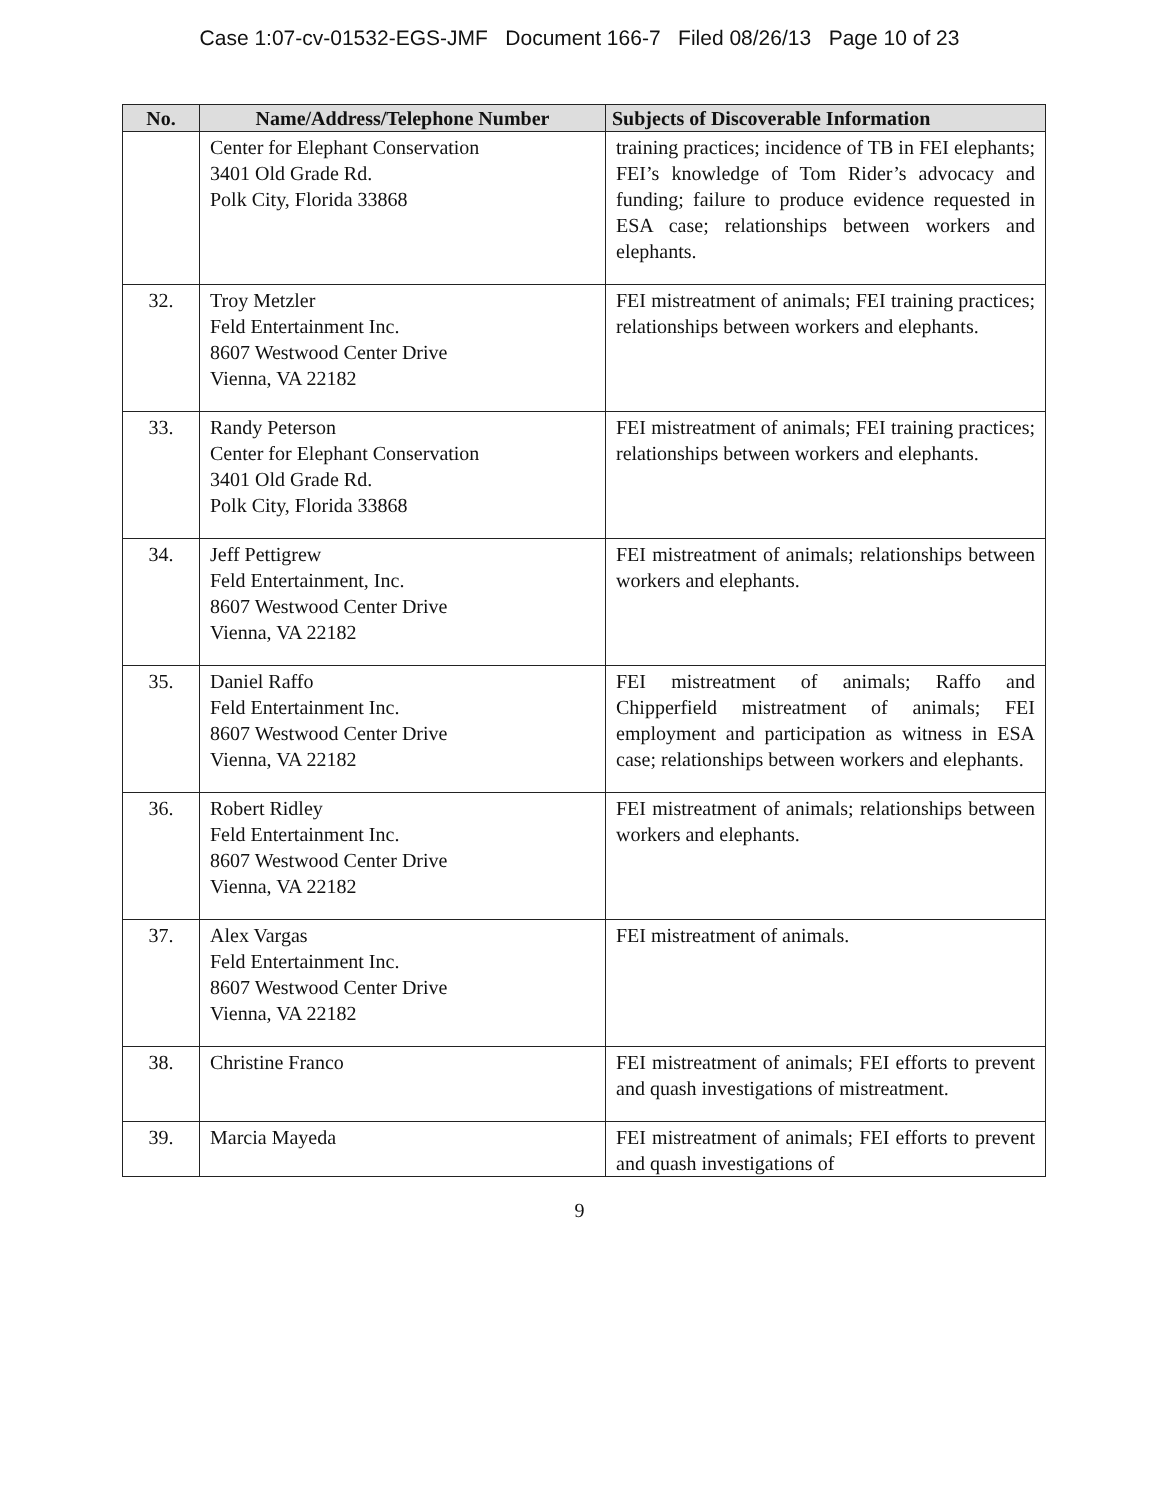Case 1:07-cv-01532-EGS-JMF Document 166-7 Filed 08/26/13 Page 10 of 23
| No. | Name/Address/Telephone Number | Subjects of Discoverable Information |
| --- | --- | --- |
| | Center for Elephant Conservation 3401 Old Grade Rd. Polk City, Florida 33868 | training practices; incidence of TB in FEI elephants; FEI’s knowledge of Tom Rider’s advocacy and funding; failure to produce evidence requested in ESA case; relationships between workers and elephants. |
| 32. | Troy Metzler Feld Entertainment Inc. 8607 Westwood Center Drive Vienna, VA 22182 | FEI mistreatment of animals; FEI training practices; relationships between workers and elephants. |
| 33. | Randy Peterson Center for Elephant Conservation 3401 Old Grade Rd. Polk City, Florida 33868 | FEI mistreatment of animals; FEI training practices; relationships between workers and elephants. |
| 34. | Jeff Pettigrew Feld Entertainment, Inc. 8607 Westwood Center Drive Vienna, VA 22182 | FEI mistreatment of animals; relationships between workers and elephants. |
| 35. | Daniel Raffo Feld Entertainment Inc. 8607 Westwood Center Drive Vienna, VA 22182 | FEI mistreatment of animals; Raffo and Chipperfield mistreatment of animals; FEI employment and participation as witness in ESA case; relationships between workers and elephants. |
| 36. | Robert Ridley Feld Entertainment Inc. 8607 Westwood Center Drive Vienna, VA 22182 | FEI mistreatment of animals; relationships between workers and elephants. |
| 37. | Alex Vargas Feld Entertainment Inc. 8607 Westwood Center Drive Vienna, VA 22182 | FEI mistreatment of animals. |
| 38. | Christine Franco | FEI mistreatment of animals; FEI efforts to prevent and quash investigations of mistreatment. |
| 39. | Marcia Mayeda | FEI mistreatment of animals; FEI efforts to prevent and quash investigations of |
9